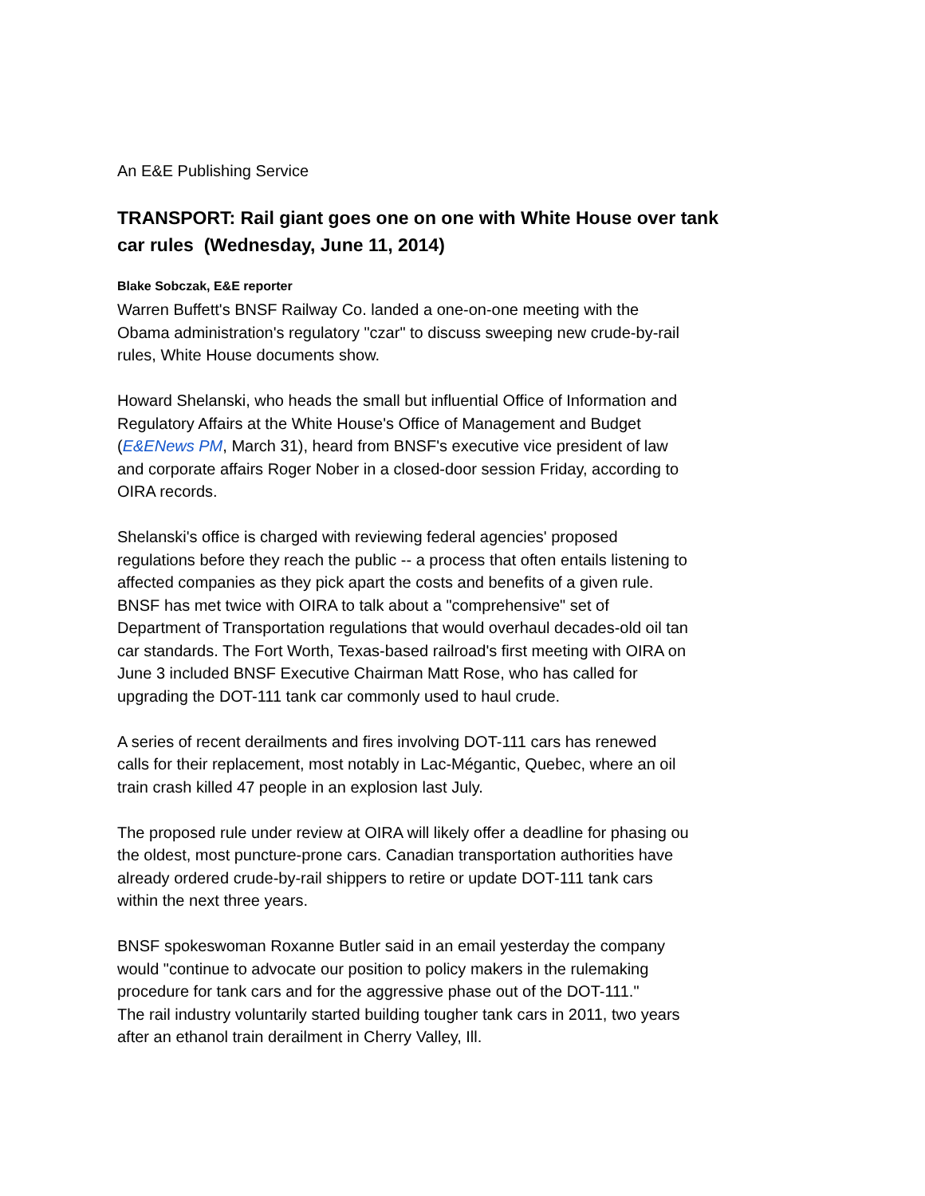An E&E Publishing Service
TRANSPORT: Rail giant goes one on one with White House over tank car rules (Wednesday, June 11, 2014)
Blake Sobczak, E&E reporter
Warren Buffett's BNSF Railway Co. landed a one-on-one meeting with the
Obama administration's regulatory "czar" to discuss sweeping new crude-by-rail
rules, White House documents show.
Howard Shelanski, who heads the small but influential Office of Information and
Regulatory Affairs at the White House's Office of Management and Budget
(E&ENews PM, March 31), heard from BNSF's executive vice president of law
and corporate affairs Roger Nober in a closed-door session Friday, according to
OIRA records.
Shelanski's office is charged with reviewing federal agencies' proposed
regulations before they reach the public -- a process that often entails listening to
affected companies as they pick apart the costs and benefits of a given rule.
BNSF has met twice with OIRA to talk about a "comprehensive" set of
Department of Transportation regulations that would overhaul decades-old oil tan
car standards. The Fort Worth, Texas-based railroad's first meeting with OIRA on
June 3 included BNSF Executive Chairman Matt Rose, who has called for
upgrading the DOT-111 tank car commonly used to haul crude.
A series of recent derailments and fires involving DOT-111 cars has renewed
calls for their replacement, most notably in Lac-Mégantic, Quebec, where an oil
train crash killed 47 people in an explosion last July.
The proposed rule under review at OIRA will likely offer a deadline for phasing ou
the oldest, most puncture-prone cars. Canadian transportation authorities have
already ordered crude-by-rail shippers to retire or update DOT-111 tank cars
within the next three years.
BNSF spokeswoman Roxanne Butler said in an email yesterday the company
would "continue to advocate our position to policy makers in the rulemaking
procedure for tank cars and for the aggressive phase out of the DOT-111."
The rail industry voluntarily started building tougher tank cars in 2011, two years
after an ethanol train derailment in Cherry Valley, Ill.